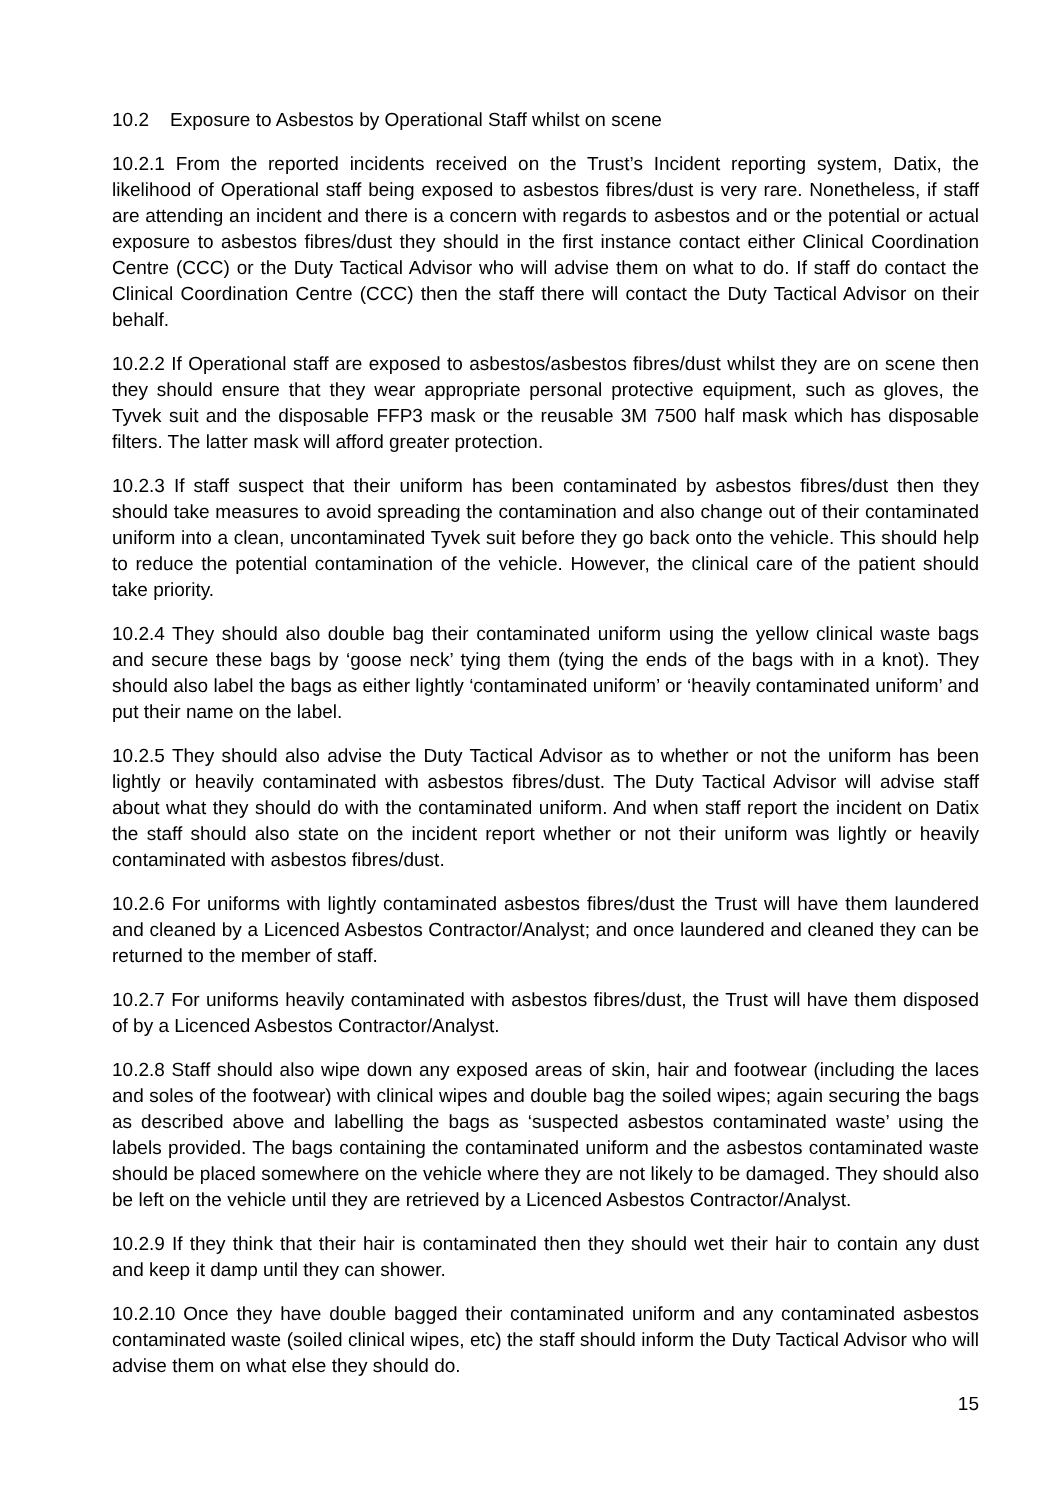10.2 Exposure to Asbestos by Operational Staff whilst on scene
10.2.1 From the reported incidents received on the Trust’s Incident reporting system, Datix, the likelihood of Operational staff being exposed to asbestos fibres/dust is very rare. Nonetheless, if staff are attending an incident and there is a concern with regards to asbestos and or the potential or actual exposure to asbestos fibres/dust they should in the first instance contact either Clinical Coordination Centre (CCC) or the Duty Tactical Advisor who will advise them on what to do. If staff do contact the Clinical Coordination Centre (CCC) then the staff there will contact the Duty Tactical Advisor on their behalf.
10.2.2 If Operational staff are exposed to asbestos/asbestos fibres/dust whilst they are on scene then they should ensure that they wear appropriate personal protective equipment, such as gloves, the Tyvek suit and the disposable FFP3 mask or the reusable 3M 7500 half mask which has disposable filters. The latter mask will afford greater protection.
10.2.3 If staff suspect that their uniform has been contaminated by asbestos fibres/dust then they should take measures to avoid spreading the contamination and also change out of their contaminated uniform into a clean, uncontaminated Tyvek suit before they go back onto the vehicle. This should help to reduce the potential contamination of the vehicle. However, the clinical care of the patient should take priority.
10.2.4 They should also double bag their contaminated uniform using the yellow clinical waste bags and secure these bags by ‘goose neck’ tying them (tying the ends of the bags with in a knot). They should also label the bags as either lightly ‘contaminated uniform’ or ‘heavily contaminated uniform’ and put their name on the label.
10.2.5 They should also advise the Duty Tactical Advisor as to whether or not the uniform has been lightly or heavily contaminated with asbestos fibres/dust. The Duty Tactical Advisor will advise staff about what they should do with the contaminated uniform. And when staff report the incident on Datix the staff should also state on the incident report whether or not their uniform was lightly or heavily contaminated with asbestos fibres/dust.
10.2.6 For uniforms with lightly contaminated asbestos fibres/dust the Trust will have them laundered and cleaned by a Licenced Asbestos Contractor/Analyst; and once laundered and cleaned they can be returned to the member of staff.
10.2.7 For uniforms heavily contaminated with asbestos fibres/dust, the Trust will have them disposed of by a Licenced Asbestos Contractor/Analyst.
10.2.8 Staff should also wipe down any exposed areas of skin, hair and footwear (including the laces and soles of the footwear) with clinical wipes and double bag the soiled wipes; again securing the bags as described above and labelling the bags as ‘suspected asbestos contaminated waste’ using the labels provided. The bags containing the contaminated uniform and the asbestos contaminated waste should be placed somewhere on the vehicle where they are not likely to be damaged. They should also be left on the vehicle until they are retrieved by a Licenced Asbestos Contractor/Analyst.
10.2.9 If they think that their hair is contaminated then they should wet their hair to contain any dust and keep it damp until they can shower.
10.2.10 Once they have double bagged their contaminated uniform and any contaminated asbestos contaminated waste (soiled clinical wipes, etc) the staff should inform the Duty Tactical Advisor who will advise them on what else they should do.
15